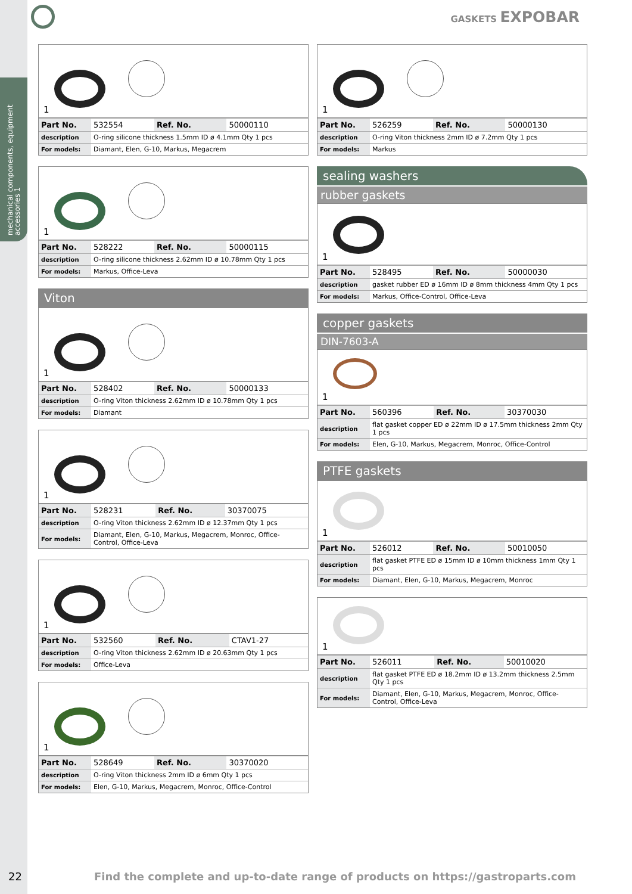mechanical components, equipment accessories 1
GASKETS EXPOBAR
1
| Part No. | 532554 | Ref. No. | 50000110 |
| description | O-ring silicone thickness 1.5mm ID ø 4.1mm Qty 1 pcs | | |
| For models: | Diamant, Elen, G-10, Markus, Megacrem | | |
1
| Part No. | 528222 | Ref. No. | 50000115 |
| description | O-ring silicone thickness 2.62mm ID ø 10.78mm Qty 1 pcs | | |
| For models: | Markus, Office-Leva | | |
Viton
1
| Part No. | 528402 | Ref. No. | 50000133 |
| description | O-ring Viton thickness 2.62mm ID ø 10.78mm Qty 1 pcs | | |
| For models: | Diamant | | |
1
| Part No. | 528231 | Ref. No. | 30370075 |
| description | O-ring Viton thickness 2.62mm ID ø 12.37mm Qty 1 pcs | | |
| For models: | Diamant, Elen, G-10, Markus, Megacrem, Monroc, Office-Control, Office-Leva | | |
1
| Part No. | 532560 | Ref. No. | CTAV1-27 |
| description | O-ring Viton thickness 2.62mm ID ø 20.63mm Qty 1 pcs | | |
| For models: | Office-Leva | | |
1
| Part No. | 528649 | Ref. No. | 30370020 |
| description | O-ring Viton thickness 2mm ID ø 6mm Qty 1 pcs | | |
| For models: | Elen, G-10, Markus, Megacrem, Monroc, Office-Control | | |
1
| Part No. | 526259 | Ref. No. | 50000130 |
| description | O-ring Viton thickness 2mm ID ø 7.2mm Qty 1 pcs | | |
| For models: | Markus | | |
sealing washers
rubber gaskets
1
| Part No. | 528495 | Ref. No. | 50000030 |
| description | gasket rubber ED ø 16mm ID ø 8mm thickness 4mm Qty 1 pcs | | |
| For models: | Markus, Office-Control, Office-Leva | | |
copper gaskets
DIN-7603-A
1
| Part No. | 560396 | Ref. No. | 30370030 |
| description | flat gasket copper ED ø 22mm ID ø 17.5mm thickness 2mm Qty 1 pcs | | |
| For models: | Elen, G-10, Markus, Megacrem, Monroc, Office-Control | | |
PTFE gaskets
1
| Part No. | 526012 | Ref. No. | 50010050 |
| description | flat gasket PTFE ED ø 15mm ID ø 10mm thickness 1mm Qty 1 pcs | | |
| For models: | Diamant, Elen, G-10, Markus, Megacrem, Monroc | | |
1
| Part No. | 526011 | Ref. No. | 50010020 |
| description | flat gasket PTFE ED ø 18.2mm ID ø 13.2mm thickness 2.5mm Qty 1 pcs | | |
| For models: | Diamant, Elen, G-10, Markus, Megacrem, Monroc, Office-Control, Office-Leva | | |
22
Find the complete and up-to-date range of products on https://gastroparts.com